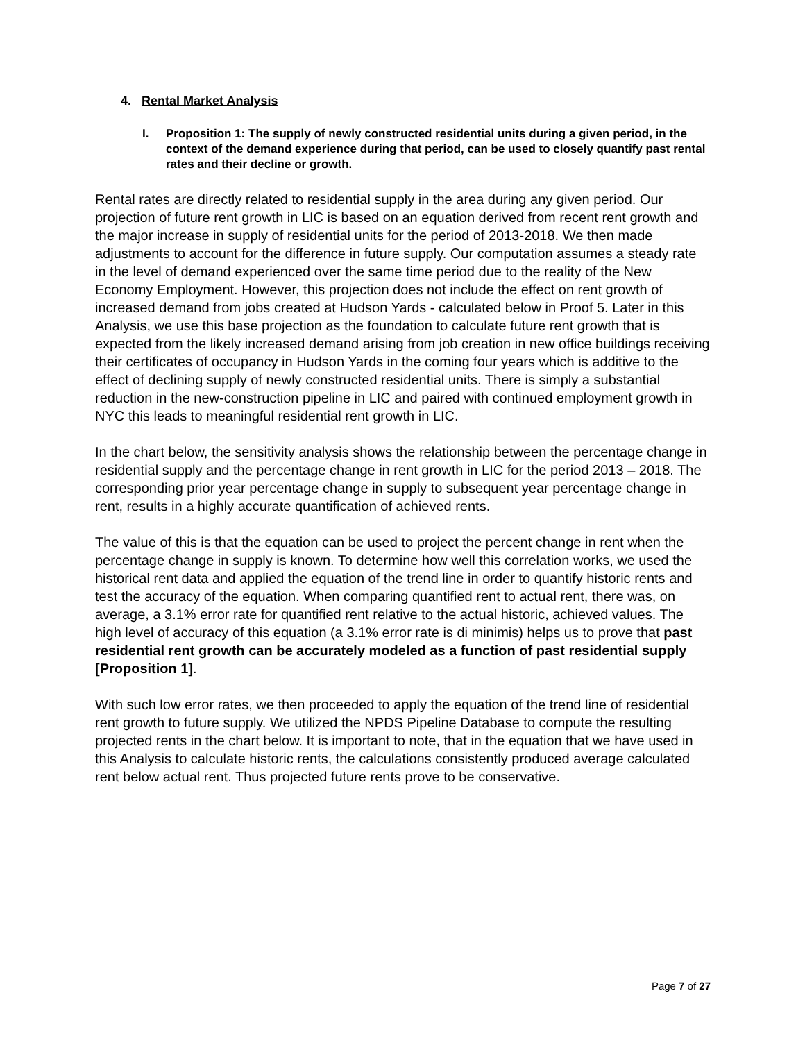4. Rental Market Analysis
I. Proposition 1: The supply of newly constructed residential units during a given period, in the context of the demand experience during that period, can be used to closely quantify past rental rates and their decline or growth.
Rental rates are directly related to residential supply in the area during any given period. Our projection of future rent growth in LIC is based on an equation derived from recent rent growth and the major increase in supply of residential units for the period of 2013-2018. We then made adjustments to account for the difference in future supply. Our computation assumes a steady rate in the level of demand experienced over the same time period due to the reality of the New Economy Employment. However, this projection does not include the effect on rent growth of increased demand from jobs created at Hudson Yards - calculated below in Proof 5. Later in this Analysis, we use this base projection as the foundation to calculate future rent growth that is expected from the likely increased demand arising from job creation in new office buildings receiving their certificates of occupancy in Hudson Yards in the coming four years which is additive to the effect of declining supply of newly constructed residential units. There is simply a substantial reduction in the new-construction pipeline in LIC and paired with continued employment growth in NYC this leads to meaningful residential rent growth in LIC.
In the chart below, the sensitivity analysis shows the relationship between the percentage change in residential supply and the percentage change in rent growth in LIC for the period 2013 – 2018. The corresponding prior year percentage change in supply to subsequent year percentage change in rent, results in a highly accurate quantification of achieved rents.
The value of this is that the equation can be used to project the percent change in rent when the percentage change in supply is known. To determine how well this correlation works, we used the historical rent data and applied the equation of the trend line in order to quantify historic rents and test the accuracy of the equation. When comparing quantified rent to actual rent, there was, on average, a 3.1% error rate for quantified rent relative to the actual historic, achieved values. The high level of accuracy of this equation (a 3.1% error rate is di minimis) helps us to prove that past residential rent growth can be accurately modeled as a function of past residential supply [Proposition 1].
With such low error rates, we then proceeded to apply the equation of the trend line of residential rent growth to future supply. We utilized the NPDS Pipeline Database to compute the resulting projected rents in the chart below. It is important to note, that in the equation that we have used in this Analysis to calculate historic rents, the calculations consistently produced average calculated rent below actual rent. Thus projected future rents prove to be conservative.
Page 7 of 27